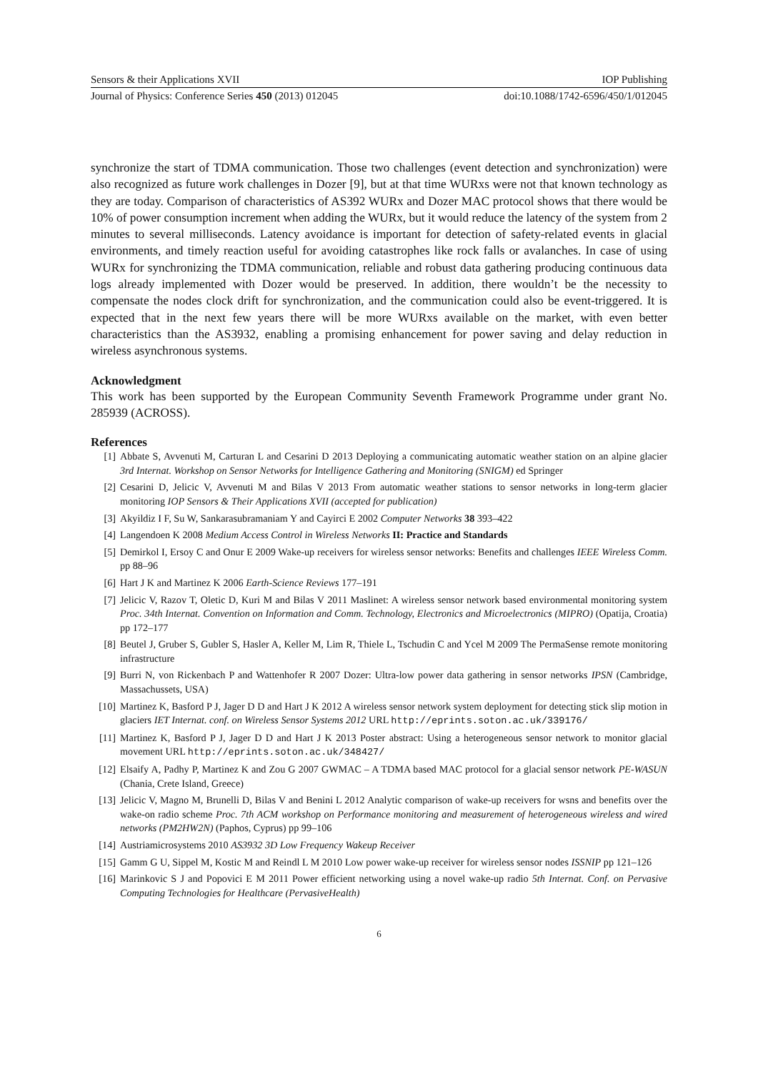Sensors & their Applications XVII IOP Publishing
Journal of Physics: Conference Series 450 (2013) 012045 doi:10.1088/1742-6596/450/1/012045
synchronize the start of TDMA communication. Those two challenges (event detection and synchronization) were also recognized as future work challenges in Dozer [9], but at that time WURxs were not that known technology as they are today. Comparison of characteristics of AS392 WURx and Dozer MAC protocol shows that there would be 10% of power consumption increment when adding the WURx, but it would reduce the latency of the system from 2 minutes to several milliseconds. Latency avoidance is important for detection of safety-related events in glacial environments, and timely reaction useful for avoiding catastrophes like rock falls or avalanches. In case of using WURx for synchronizing the TDMA communication, reliable and robust data gathering producing continuous data logs already implemented with Dozer would be preserved. In addition, there wouldn’t be the necessity to compensate the nodes clock drift for synchronization, and the communication could also be event-triggered. It is expected that in the next few years there will be more WURxs available on the market, with even better characteristics than the AS3932, enabling a promising enhancement for power saving and delay reduction in wireless asynchronous systems.
Acknowledgment
This work has been supported by the European Community Seventh Framework Programme under grant No. 285939 (ACROSS).
References
[1] Abbate S, Avvenuti M, Carturan L and Cesarini D 2013 Deploying a communicating automatic weather station on an alpine glacier 3rd Internat. Workshop on Sensor Networks for Intelligence Gathering and Monitoring (SNIGM) ed Springer
[2] Cesarini D, Jelicic V, Avvenuti M and Bilas V 2013 From automatic weather stations to sensor networks in long-term glacier monitoring IOP Sensors & Their Applications XVII (accepted for publication)
[3] Akyildiz I F, Su W, Sankarasubramaniam Y and Cayirci E 2002 Computer Networks 38 393–422
[4] Langendoen K 2008 Medium Access Control in Wireless Networks II: Practice and Standards
[5] Demirkol I, Ersoy C and Onur E 2009 Wake-up receivers for wireless sensor networks: Benefits and challenges IEEE Wireless Comm. pp 88–96
[6] Hart J K and Martinez K 2006 Earth-Science Reviews 177–191
[7] Jelicic V, Razov T, Oletic D, Kuri M and Bilas V 2011 Maslinet: A wireless sensor network based environmental monitoring system Proc. 34th Internat. Convention on Information and Comm. Technology, Electronics and Microelectronics (MIPRO) (Opatija, Croatia) pp 172–177
[8] Beutel J, Gruber S, Gubler S, Hasler A, Keller M, Lim R, Thiele L, Tschudin C and Ycel M 2009 The PermaSense remote monitoring infrastructure
[9] Burri N, von Rickenbach P and Wattenhofer R 2007 Dozer: Ultra-low power data gathering in sensor networks IPSN (Cambridge, Massachussets, USA)
[10] Martinez K, Basford P J, Jager D D and Hart J K 2012 A wireless sensor network system deployment for detecting stick slip motion in glaciers IET Internat. conf. on Wireless Sensor Systems 2012 URL http://eprints.soton.ac.uk/339176/
[11] Martinez K, Basford P J, Jager D D and Hart J K 2013 Poster abstract: Using a heterogeneous sensor network to monitor glacial movement URL http://eprints.soton.ac.uk/348427/
[12] Elsaify A, Padhy P, Martinez K and Zou G 2007 GWMAC – A TDMA based MAC protocol for a glacial sensor network PE-WASUN (Chania, Crete Island, Greece)
[13] Jelicic V, Magno M, Brunelli D, Bilas V and Benini L 2012 Analytic comparison of wake-up receivers for wsns and benefits over the wake-on radio scheme Proc. 7th ACM workshop on Performance monitoring and measurement of heterogeneous wireless and wired networks (PM2HW2N) (Paphos, Cyprus) pp 99–106
[14] Austriamicrosystems 2010 AS3932 3D Low Frequency Wakeup Receiver
[15] Gamm G U, Sippel M, Kostic M and Reindl L M 2010 Low power wake-up receiver for wireless sensor nodes ISSNIP pp 121–126
[16] Marinkovic S J and Popovici E M 2011 Power efficient networking using a novel wake-up radio 5th Internat. Conf. on Pervasive Computing Technologies for Healthcare (PervasiveHealth)
6